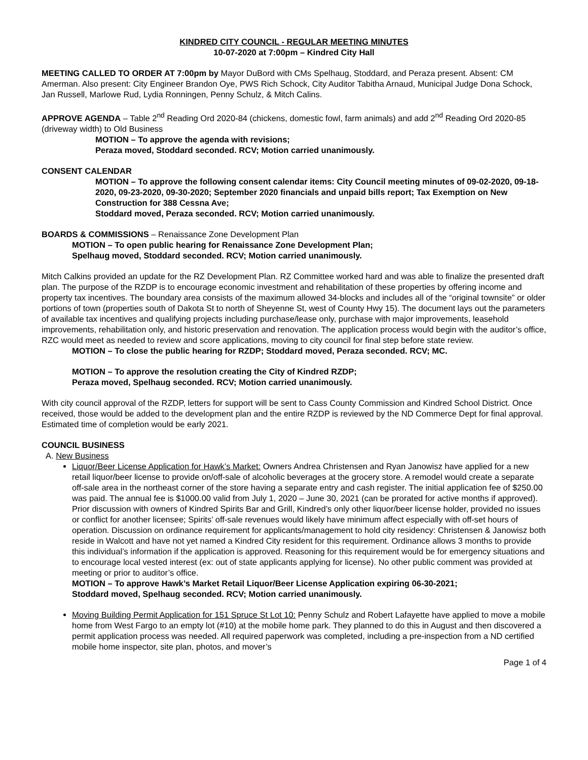KINDRED CITY COUNCIL - REGULAR MEETING MINUTES
10-07-2020 at 7:00pm – Kindred City Hall
MEETING CALLED TO ORDER AT 7:00pm by Mayor DuBord with CMs Spelhaug, Stoddard, and Peraza present. Absent: CM Amerman. Also present: City Engineer Brandon Oye, PWS Rich Schock, City Auditor Tabitha Arnaud, Municipal Judge Dona Schock, Jan Russell, Marlowe Rud, Lydia Ronningen, Penny Schulz, & Mitch Calins.
APPROVE AGENDA – Table 2<sup>nd</sup> Reading Ord 2020-84 (chickens, domestic fowl, farm animals) and add 2<sup>nd</sup> Reading Ord 2020-85 (driveway width) to Old Business
MOTION – To approve the agenda with revisions;
Peraza moved, Stoddard seconded. RCV; Motion carried unanimously.
CONSENT CALENDAR
MOTION – To approve the following consent calendar items: City Council meeting minutes of 09-02-2020, 09-18-2020, 09-23-2020, 09-30-2020; September 2020 financials and unpaid bills report; Tax Exemption on New Construction for 388 Cessna Ave;
Stoddard moved, Peraza seconded. RCV; Motion carried unanimously.
BOARDS & COMMISSIONS – Renaissance Zone Development Plan
MOTION – To open public hearing for Renaissance Zone Development Plan;
Spelhaug moved, Stoddard seconded. RCV; Motion carried unanimously.
Mitch Calkins provided an update for the RZ Development Plan. RZ Committee worked hard and was able to finalize the presented draft plan. The purpose of the RZDP is to encourage economic investment and rehabilitation of these properties by offering income and property tax incentives. The boundary area consists of the maximum allowed 34-blocks and includes all of the “original townsite” or older portions of town (properties south of Dakota St to north of Sheyenne St, west of County Hwy 15). The document lays out the parameters of available tax incentives and qualifying projects including purchase/lease only, purchase with major improvements, leasehold improvements, rehabilitation only, and historic preservation and renovation. The application process would begin with the auditor’s office, RZC would meet as needed to review and score applications, moving to city council for final step before state review.
MOTION – To close the public hearing for RZDP; Stoddard moved, Peraza seconded. RCV; MC.
MOTION – To approve the resolution creating the City of Kindred RZDP;
Peraza moved, Spelhaug seconded. RCV; Motion carried unanimously.
With city council approval of the RZDP, letters for support will be sent to Cass County Commission and Kindred School District. Once received, those would be added to the development plan and the entire RZDP is reviewed by the ND Commerce Dept for final approval. Estimated time of completion would be early 2021.
COUNCIL BUSINESS
A. New Business
Liquor/Beer License Application for Hawk’s Market: Owners Andrea Christensen and Ryan Janowisz have applied for a new retail liquor/beer license to provide on/off-sale of alcoholic beverages at the grocery store. A remodel would create a separate off-sale area in the northeast corner of the store having a separate entry and cash register. The initial application fee of $250.00 was paid. The annual fee is $1000.00 valid from July 1, 2020 – June 30, 2021 (can be prorated for active months if approved). Prior discussion with owners of Kindred Spirits Bar and Grill, Kindred’s only other liquor/beer license holder, provided no issues or conflict for another licensee; Spirits’ off-sale revenues would likely have minimum affect especially with off-set hours of operation. Discussion on ordinance requirement for applicants/management to hold city residency: Christensen & Janowisz both reside in Walcott and have not yet named a Kindred City resident for this requirement. Ordinance allows 3 months to provide this individual’s information if the application is approved. Reasoning for this requirement would be for emergency situations and to encourage local vested interest (ex: out of state applicants applying for license). No other public comment was provided at meeting or prior to auditor’s office.
MOTION – To approve Hawk’s Market Retail Liquor/Beer License Application expiring 06-30-2021;
Stoddard moved, Spelhaug seconded. RCV; Motion carried unanimously.
Moving Building Permit Application for 151 Spruce St Lot 10: Penny Schulz and Robert Lafayette have applied to move a mobile home from West Fargo to an empty lot (#10) at the mobile home park. They planned to do this in August and then discovered a permit application process was needed. All required paperwork was completed, including a pre-inspection from a ND certified mobile home inspector, site plan, photos, and mover’s
Page 1 of 4